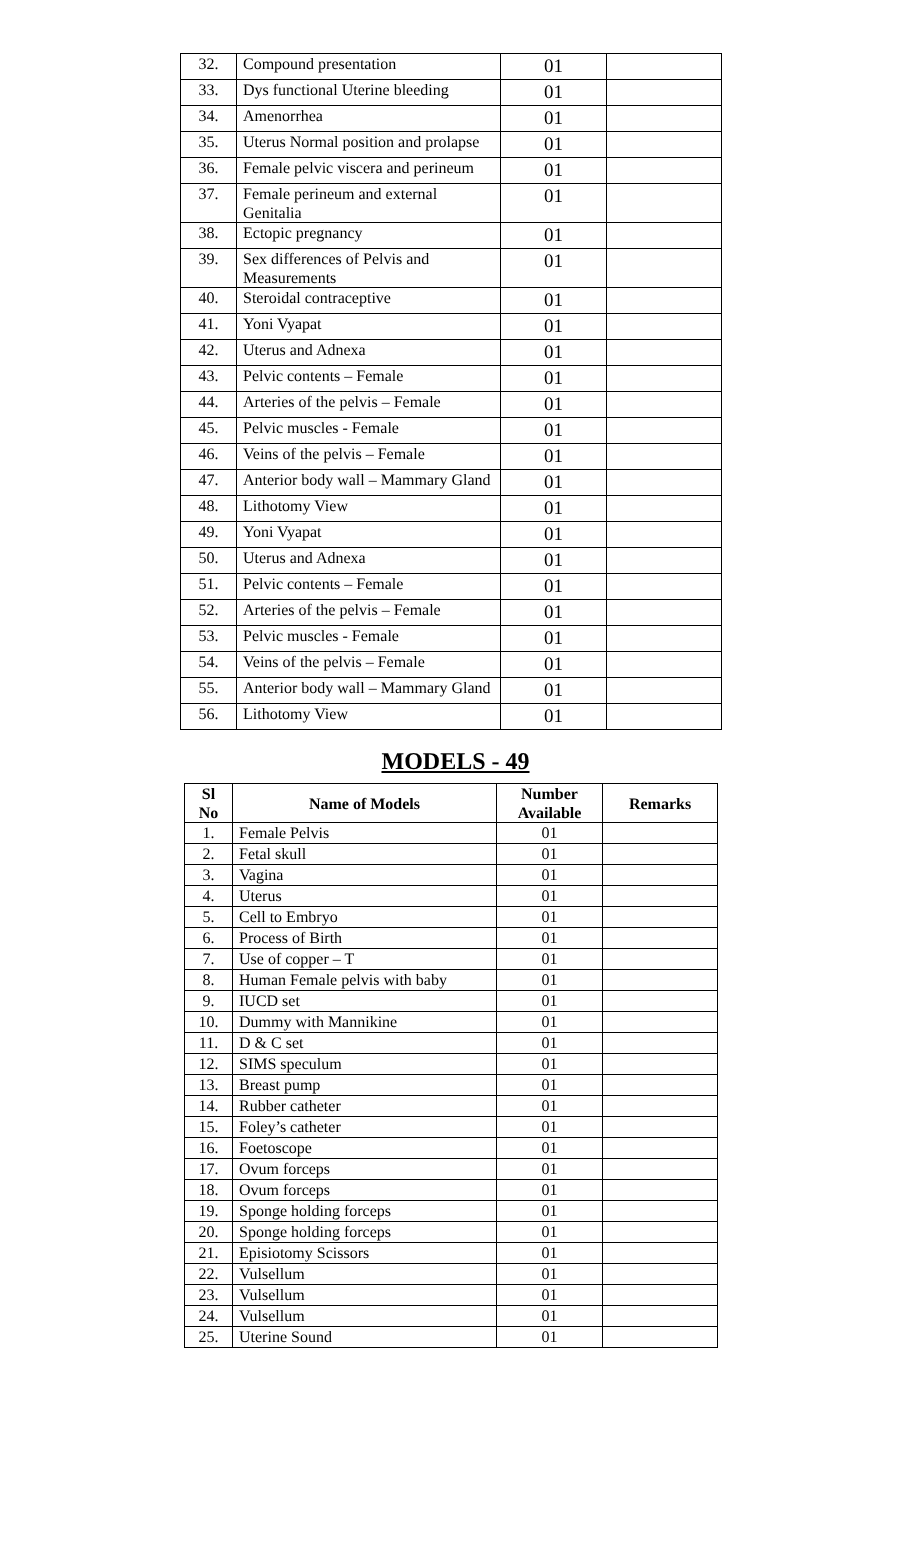| 32. | Compound presentation | 01 | |
| 33. | Dys functional Uterine bleeding | 01 | |
| 34. | Amenorrhea | 01 | |
| 35. | Uterus Normal position and prolapse | 01 | |
| 36. | Female pelvic viscera and perineum | 01 | |
| 37. | Female perineum and external Genitalia | 01 | |
| 38. | Ectopic pregnancy | 01 | |
| 39. | Sex differences of Pelvis and Measurements | 01 | |
| 40. | Steroidal contraceptive | 01 | |
| 41. | Yoni Vyapat | 01 | |
| 42. | Uterus and Adnexa | 01 | |
| 43. | Pelvic contents – Female | 01 | |
| 44. | Arteries of the pelvis – Female | 01 | |
| 45. | Pelvic muscles - Female | 01 | |
| 46. | Veins of the pelvis – Female | 01 | |
| 47. | Anterior body wall – Mammary Gland | 01 | |
| 48. | Lithotomy View | 01 | |
| 49. | Yoni Vyapat | 01 | |
| 50. | Uterus and Adnexa | 01 | |
| 51. | Pelvic contents – Female | 01 | |
| 52. | Arteries of the pelvis – Female | 01 | |
| 53. | Pelvic muscles - Female | 01 | |
| 54. | Veins of the pelvis – Female | 01 | |
| 55. | Anterior body wall – Mammary Gland | 01 | |
| 56. | Lithotomy View | 01 | |
MODELS - 49
| Sl No | Name of Models | Number Available | Remarks |
| --- | --- | --- | --- |
| 1. | Female Pelvis | 01 | |
| 2. | Fetal skull | 01 | |
| 3. | Vagina | 01 | |
| 4. | Uterus | 01 | |
| 5. | Cell to Embryo | 01 | |
| 6. | Process of Birth | 01 | |
| 7. | Use of copper – T | 01 | |
| 8. | Human Female pelvis with baby | 01 | |
| 9. | IUCD set | 01 | |
| 10. | Dummy with Mannikine | 01 | |
| 11. | D & C set | 01 | |
| 12. | SIMS speculum | 01 | |
| 13. | Breast pump | 01 | |
| 14. | Rubber catheter | 01 | |
| 15. | Foley’s catheter | 01 | |
| 16. | Foetoscope | 01 | |
| 17. | Ovum forceps | 01 | |
| 18. | Ovum forceps | 01 | |
| 19. | Sponge holding forceps | 01 | |
| 20. | Sponge holding forceps | 01 | |
| 21. | Episiotomy Scissors | 01 | |
| 22. | Vulsellum | 01 | |
| 23. | Vulsellum | 01 | |
| 24. | Vulsellum | 01 | |
| 25. | Uterine Sound | 01 | |